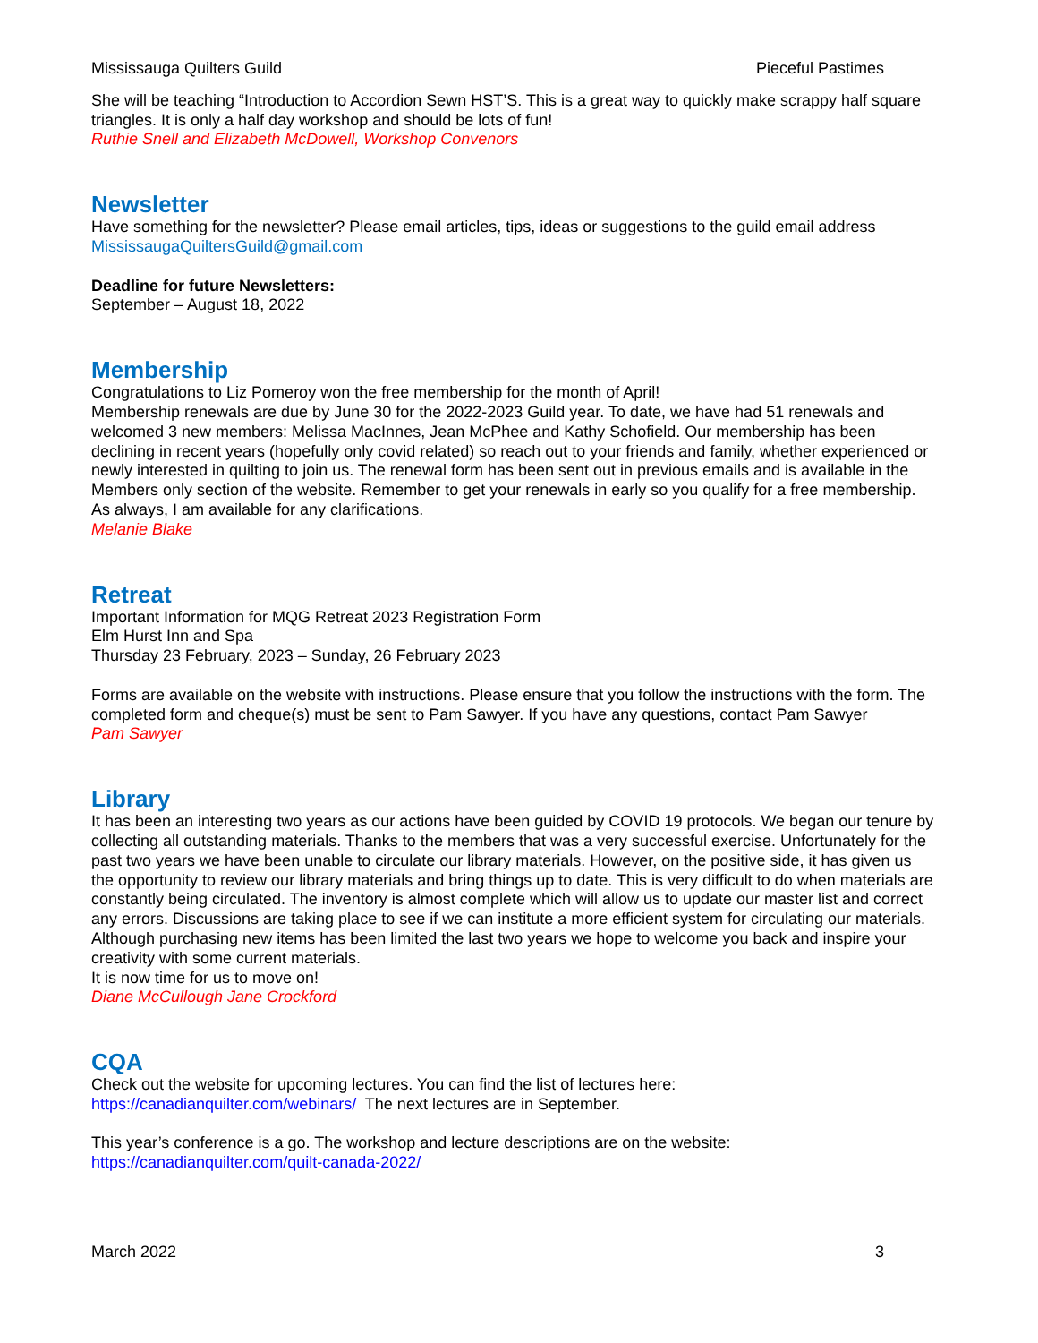Mississauga Quilters Guild Pieceful Pastimes
She will be teaching “Introduction to Accordion Sewn HST’S. This is a great way to quickly make scrappy half square triangles. It is only a half day workshop and should be lots of fun!
Ruthie Snell and Elizabeth McDowell, Workshop Convenors
Newsletter
Have something for the newsletter? Please email articles, tips, ideas or suggestions to the guild email address MississaugaQuiltersGuild@gmail.com
Deadline for future Newsletters:
September – August 18, 2022
Membership
Congratulations to Liz Pomeroy won the free membership for the month of April!
Membership renewals are due by June 30 for the 2022-2023 Guild year. To date, we have had 51 renewals and welcomed 3 new members: Melissa MacInnes, Jean McPhee and Kathy Schofield. Our membership has been declining in recent years (hopefully only covid related) so reach out to your friends and family, whether experienced or newly interested in quilting to join us. The renewal form has been sent out in previous emails and is available in the Members only section of the website. Remember to get your renewals in early so you qualify for a free membership. As always, I am available for any clarifications.
Melanie Blake
Retreat
Important Information for MQG Retreat 2023 Registration Form
Elm Hurst Inn and Spa
Thursday 23 February, 2023 – Sunday, 26 February 2023
Forms are available on the website with instructions. Please ensure that you follow the instructions with the form. The completed form and cheque(s) must be sent to Pam Sawyer. If you have any questions, contact Pam Sawyer
Pam Sawyer
Library
It has been an interesting two years as our actions have been guided by COVID 19 protocols. We began our tenure by collecting all outstanding materials. Thanks to the members that was a very successful exercise. Unfortunately for the past two years we have been unable to circulate our library materials. However, on the positive side, it has given us the opportunity to review our library materials and bring things up to date. This is very difficult to do when materials are constantly being circulated. The inventory is almost complete which will allow us to update our master list and correct any errors. Discussions are taking place to see if we can institute a more efficient system for circulating our materials. Although purchasing new items has been limited the last two years we hope to welcome you back and inspire your creativity with some current materials.
It is now time for us to move on!
Diane McCullough Jane Crockford
CQA
Check out the website for upcoming lectures. You can find the list of lectures here:
https://canadianquilter.com/webinars/ The next lectures are in September.
This year’s conference is a go. The workshop and lecture descriptions are on the website:
https://canadianquilter.com/quilt-canada-2022/
March 2022 3